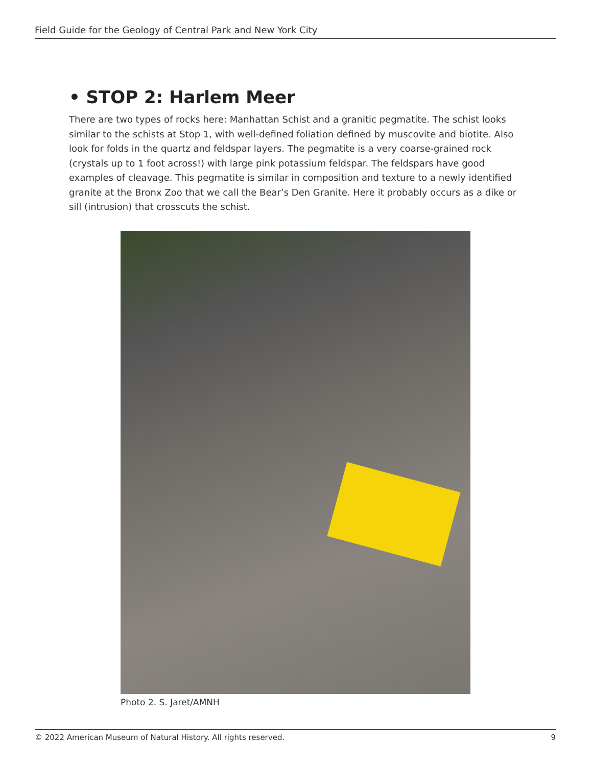Field Guide for the Geology of Central Park and New York City
• STOP 2: Harlem Meer
There are two types of rocks here: Manhattan Schist and a granitic pegmatite. The schist looks similar to the schists at Stop 1, with well-defined foliation defined by muscovite and biotite. Also look for folds in the quartz and feldspar layers. The pegmatite is a very coarse-grained rock (crystals up to 1 foot across!) with large pink potassium feldspar. The feldspars have good examples of cleavage. This pegmatite is similar in composition and texture to a newly identified granite at the Bronx Zoo that we call the Bear’s Den Granite. Here it probably occurs as a dike or sill (intrusion) that crosscuts the schist.
Photo 2. S. Jaret/AMNH
© 2022 American Museum of Natural History. All rights reserved. 9